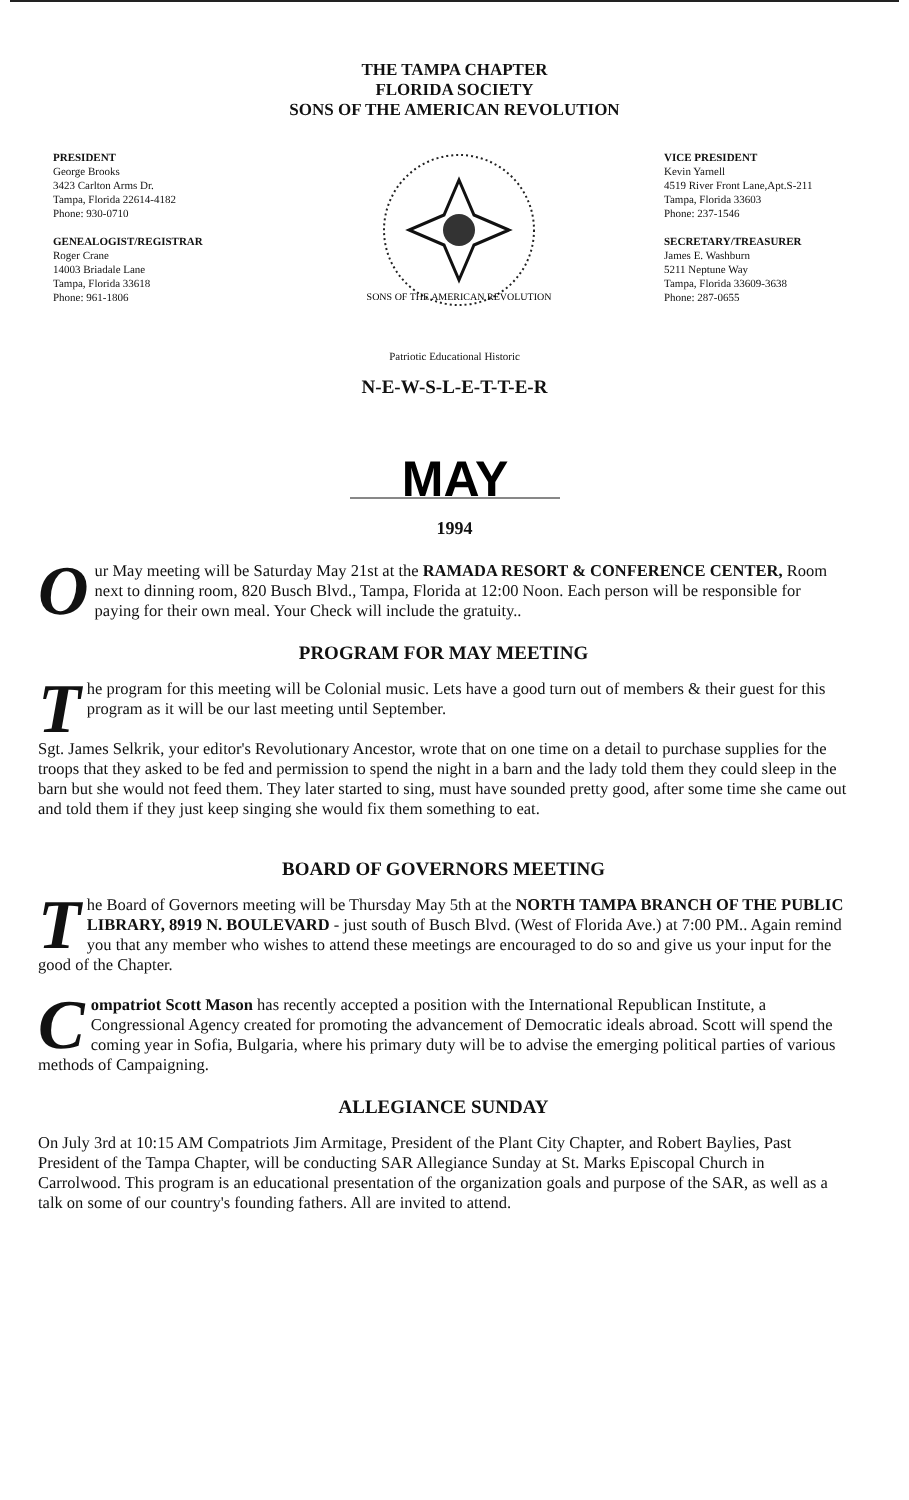THE TAMPA CHAPTER
FLORIDA SOCIETY
SONS OF THE AMERICAN REVOLUTION
PRESIDENT
George Brooks
3423 Carlton Arms Dr.
Tampa, Florida 22614-4182
Phone: 930-0710
GENEALOGIST/REGISTRAR
Roger Crane
14003 Briadale Lane
Tampa, Florida 33618
Phone: 961-1806
SONS OF THE AMERICAN REVOLUTION
VICE PRESIDENT
Kevin Yarnell
4519 River Front Lane,Apt.S-211
Tampa, Florida 33603
Phone: 237-1546
SECRETARY/TREASURER
James E. Washburn
5211 Neptune Way
Tampa, Florida 33609-3638
Phone: 287-0655
Patriotic Educational Historic
N-E-W-S-L-E-T-T-E-R
MAY
1994
Our May meeting will be Saturday May 21st at the RAMADA RESORT & CONFERENCE CENTER, Room next to dinning room, 820 Busch Blvd., Tampa, Florida at 12:00 Noon. Each person will be responsible for paying for their own meal. Your Check will include the gratuity..
PROGRAM FOR MAY MEETING
The program for this meeting will be Colonial music. Lets have a good turn out of members & their guest for this program as it will be our last meeting until September.
Sgt. James Selkrik, your editor's Revolutionary Ancestor, wrote that on one time on a detail to purchase supplies for the troops that they asked to be fed and permission to spend the night in a barn and the lady told them they could sleep in the barn but she would not feed them. They later started to sing, must have sounded pretty good, after some time she came out and told them if they just keep singing she would fix them something to eat.
BOARD OF GOVERNORS MEETING
The Board of Governors meeting will be Thursday May 5th at the NORTH TAMPA BRANCH OF THE PUBLIC LIBRARY, 8919 N. BOULEVARD - just south of Busch Blvd. (West of Florida Ave.) at 7:00 PM.. Again remind you that any member who wishes to attend these meetings are encouraged to do so and give us your input for the good of the Chapter.
Compatriot Scott Mason has recently accepted a position with the International Republican Institute, a Congressional Agency created for promoting the advancement of Democratic ideals abroad. Scott will spend the coming year in Sofia, Bulgaria, where his primary duty will be to advise the emerging political parties of various methods of Campaigning.
ALLEGIANCE SUNDAY
On July 3rd at 10:15 AM Compatriots Jim Armitage, President of the Plant City Chapter, and Robert Baylies, Past President of the Tampa Chapter, will be conducting SAR Allegiance Sunday at St. Marks Episcopal Church in Carrolwood. This program is an educational presentation of the organization goals and purpose of the SAR, as well as a talk on some of our country's founding fathers. All are invited to attend.